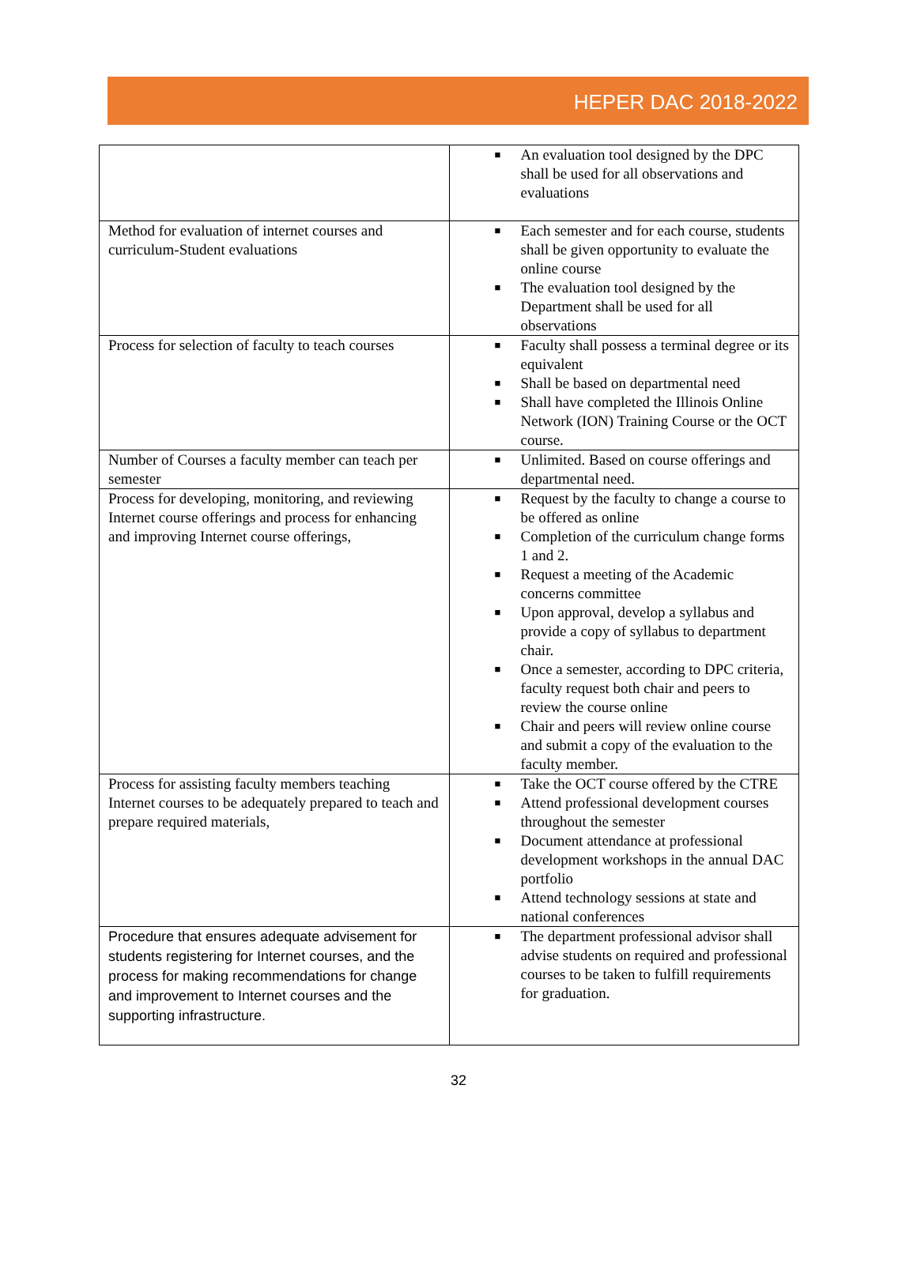HEPER DAC 2018-2022
| | ■ An evaluation tool designed by the DPC shall be used for all observations and evaluations |
| Method for evaluation of internet courses and curriculum-Student evaluations | ■ Each semester and for each course, students shall be given opportunity to evaluate the online course ■ The evaluation tool designed by the Department shall be used for all observations |
| Process for selection of faculty to teach courses | ■ Faculty shall possess a terminal degree or its equivalent ■ Shall be based on departmental need ■ Shall have completed the Illinois Online Network (ION) Training Course or the OCT course. |
| Number of Courses a faculty member can teach per semester | ■ Unlimited. Based on course offerings and departmental need. |
| Process for developing, monitoring, and reviewing Internet course offerings and process for enhancing and improving Internet course offerings, | ■ Request by the faculty to change a course to be offered as online ■ Completion of the curriculum change forms 1 and 2. ■ Request a meeting of the Academic concerns committee ■ Upon approval, develop a syllabus and provide a copy of syllabus to department chair. ■ Once a semester, according to DPC criteria, faculty request both chair and peers to review the course online ■ Chair and peers will review online course and submit a copy of the evaluation to the faculty member. |
| Process for assisting faculty members teaching Internet courses to be adequately prepared to teach and prepare required materials, | ■ Take the OCT course offered by the CTRE ■ Attend professional development courses throughout the semester ■ Document attendance at professional development workshops in the annual DAC portfolio ■ Attend technology sessions at state and national conferences |
| Procedure that ensures adequate advisement for students registering for Internet courses, and the process for making recommendations for change and improvement to Internet courses and the supporting infrastructure. | ■ The department professional advisor shall advise students on required and professional courses to be taken to fulfill requirements for graduation. |
32